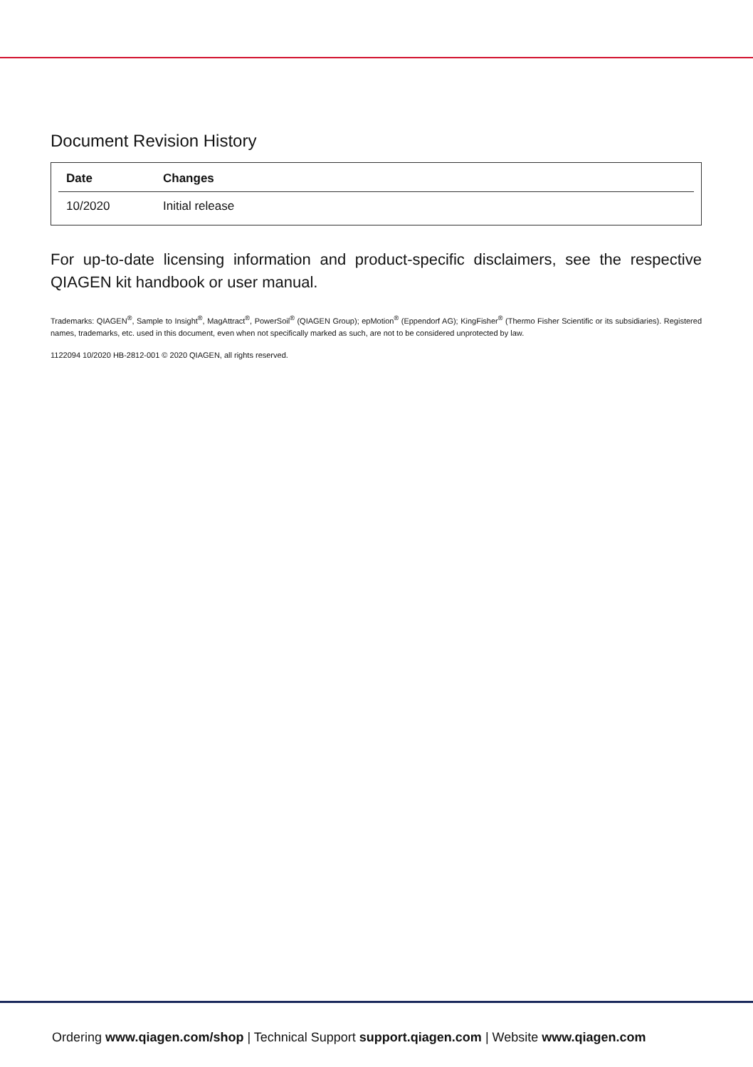Document Revision History
| Date | Changes |
| --- | --- |
| 10/2020 | Initial release |
For up-to-date licensing information and product-specific disclaimers, see the respective QIAGEN kit handbook or user manual.
Trademarks: QIAGEN<sup>®</sup>, Sample to Insight<sup>®</sup>, MagAttract<sup>®</sup>, PowerSoil<sup>®</sup> (QIAGEN Group); epMotion<sup>®</sup> (Eppendorf AG); KingFisher<sup>®</sup> (Thermo Fisher Scientific or its subsidiaries). Registered names, trademarks, etc. used in this document, even when not specifically marked as such, are not to be considered unprotected by law.
1122094 10/2020 HB-2812-001 © 2020 QIAGEN, all rights reserved.
Ordering www.qiagen.com/shop | Technical Support support.qiagen.com | Website www.qiagen.com